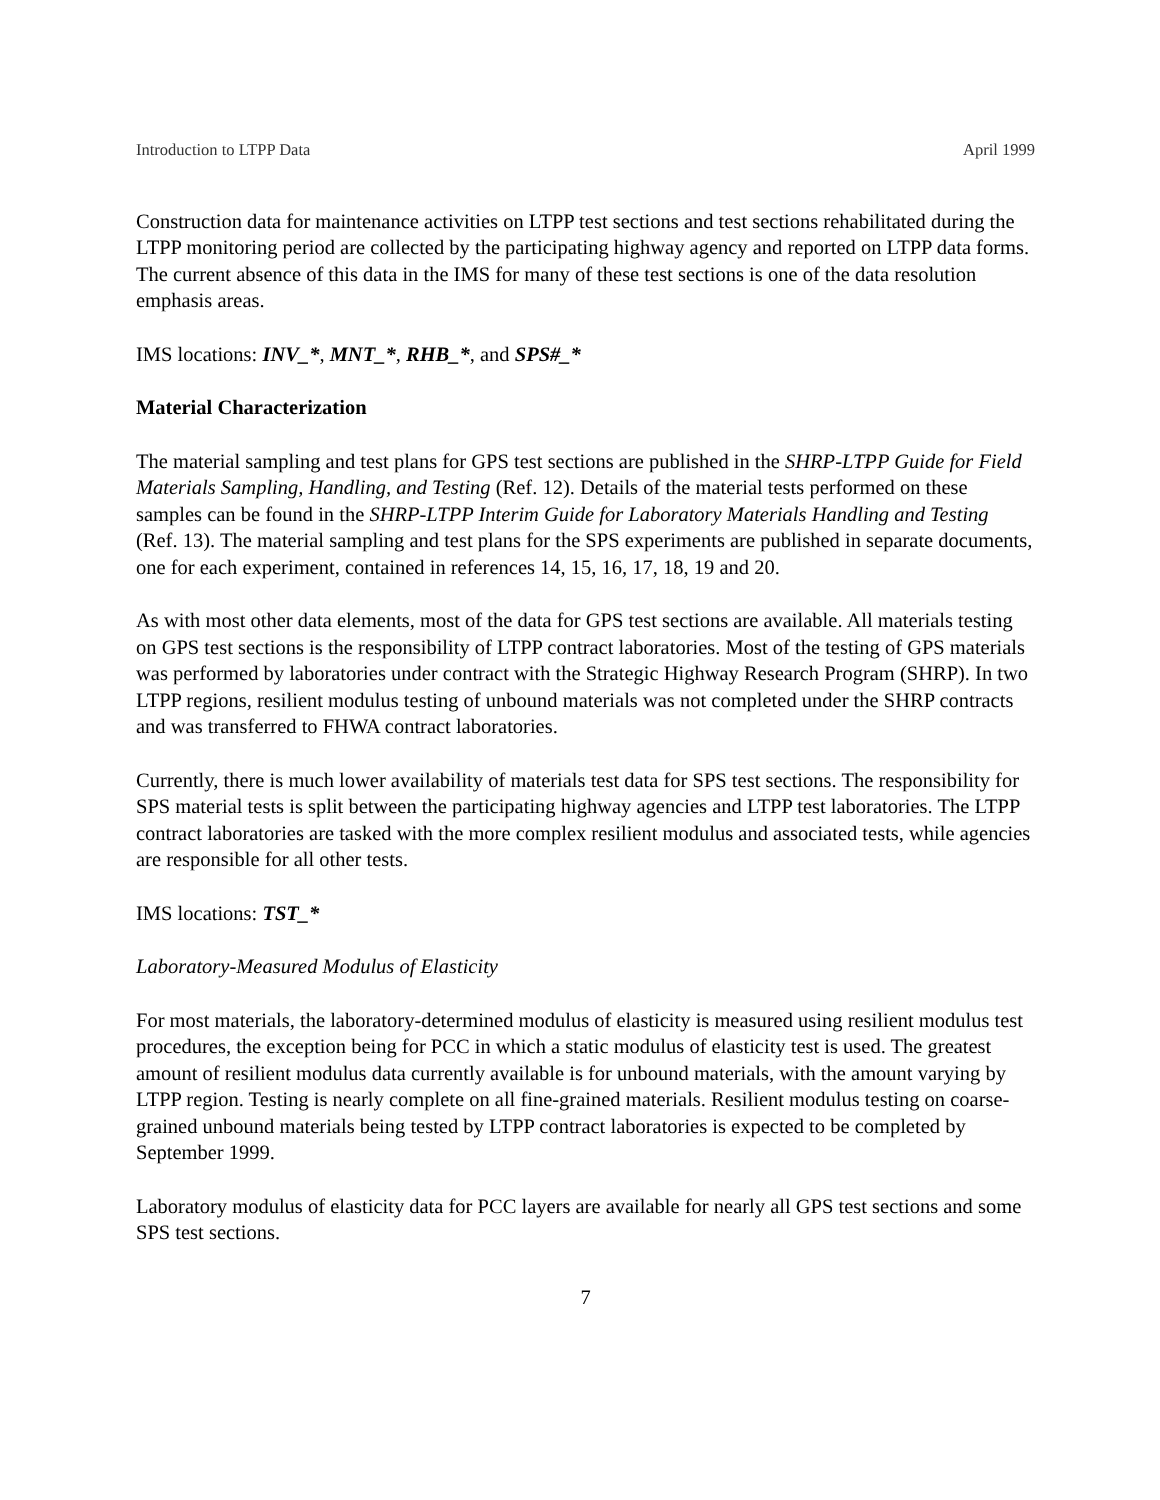Introduction to LTPP Data April 1999
Construction data for maintenance activities on LTPP test sections and test sections rehabilitated during the LTPP monitoring period are collected by the participating highway agency and reported on LTPP data forms. The current absence of this data in the IMS for many of these test sections is one of the data resolution emphasis areas.
IMS locations: INV_*, MNT_*, RHB_*, and SPS#_*
Material Characterization
The material sampling and test plans for GPS test sections are published in the SHRP-LTPP Guide for Field Materials Sampling, Handling, and Testing (Ref. 12). Details of the material tests performed on these samples can be found in the SHRP-LTPP Interim Guide for Laboratory Materials Handling and Testing (Ref. 13). The material sampling and test plans for the SPS experiments are published in separate documents, one for each experiment, contained in references 14, 15, 16, 17, 18, 19 and 20.
As with most other data elements, most of the data for GPS test sections are available. All materials testing on GPS test sections is the responsibility of LTPP contract laboratories. Most of the testing of GPS materials was performed by laboratories under contract with the Strategic Highway Research Program (SHRP). In two LTPP regions, resilient modulus testing of unbound materials was not completed under the SHRP contracts and was transferred to FHWA contract laboratories.
Currently, there is much lower availability of materials test data for SPS test sections. The responsibility for SPS material tests is split between the participating highway agencies and LTPP test laboratories. The LTPP contract laboratories are tasked with the more complex resilient modulus and associated tests, while agencies are responsible for all other tests.
IMS locations: TST_*
Laboratory-Measured Modulus of Elasticity
For most materials, the laboratory-determined modulus of elasticity is measured using resilient modulus test procedures, the exception being for PCC in which a static modulus of elasticity test is used. The greatest amount of resilient modulus data currently available is for unbound materials, with the amount varying by LTPP region. Testing is nearly complete on all fine-grained materials. Resilient modulus testing on coarse-grained unbound materials being tested by LTPP contract laboratories is expected to be completed by September 1999.
Laboratory modulus of elasticity data for PCC layers are available for nearly all GPS test sections and some SPS test sections.
7